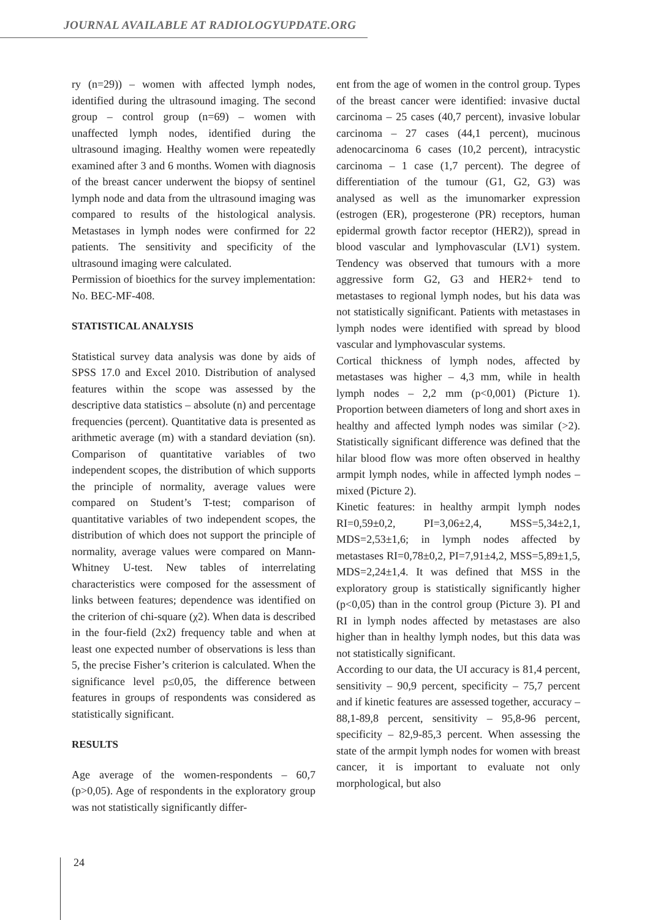JOURNAL AVAILABLE AT RADIOLOGYUPDATE.ORG
ry (n=29)) – women with affected lymph nodes, identified during the ultrasound imaging. The second group – control group (n=69) – women with unaffected lymph nodes, identified during the ultrasound imaging. Healthy women were repeatedly examined after 3 and 6 months. Women with diagnosis of the breast cancer underwent the biopsy of sentinel lymph node and data from the ultrasound imaging was compared to results of the histological analysis. Metastases in lymph nodes were confirmed for 22 patients. The sensitivity and specificity of the ultrasound imaging were calculated.
Permission of bioethics for the survey implementation: No. BEC-MF-408.
STATISTICAL ANALYSIS
Statistical survey data analysis was done by aids of SPSS 17.0 and Excel 2010. Distribution of analysed features within the scope was assessed by the descriptive data statistics – absolute (n) and percentage frequencies (percent). Quantitative data is presented as arithmetic average (m) with a standard deviation (sn). Comparison of quantitative variables of two independent scopes, the distribution of which supports the principle of normality, average values were compared on Student’s T-test; comparison of quantitative variables of two independent scopes, the distribution of which does not support the principle of normality, average values were compared on Mann-Whitney U-test. New tables of interrelating characteristics were composed for the assessment of links between features; dependence was identified on the criterion of chi-square (χ2). When data is described in the four-field (2x2) frequency table and when at least one expected number of observations is less than 5, the precise Fisher’s criterion is calculated. When the significance level p≤0,05, the difference between features in groups of respondents was considered as statistically significant.
RESULTS
Age average of the women-respondents – 60,7 (p>0,05). Age of respondents in the exploratory group was not statistically significantly differ-
ent from the age of women in the control group. Types of the breast cancer were identified: invasive ductal carcinoma – 25 cases (40,7 percent), invasive lobular carcinoma – 27 cases (44,1 percent), mucinous adenocarcinoma 6 cases (10,2 percent), intracystic carcinoma – 1 case (1,7 percent). The degree of differentiation of the tumour (G1, G2, G3) was analysed as well as the imunomarker expression (estrogen (ER), progesterone (PR) receptors, human epidermal growth factor receptor (HER2)), spread in blood vascular and lymphovascular (LV1) system. Tendency was observed that tumours with a more aggressive form G2, G3 and HER2+ tend to metastases to regional lymph nodes, but his data was not statistically significant. Patients with metastases in lymph nodes were identified with spread by blood vascular and lymphovascular systems.
Cortical thickness of lymph nodes, affected by metastases was higher – 4,3 mm, while in health lymph nodes – 2,2 mm (p<0,001) (Picture 1). Proportion between diameters of long and short axes in healthy and affected lymph nodes was similar (>2). Statistically significant difference was defined that the hilar blood flow was more often observed in healthy armpit lymph nodes, while in affected lymph nodes – mixed (Picture 2).
Kinetic features: in healthy armpit lymph nodes RI=0,59±0,2, PI=3,06±2,4, MSS=5,34±2,1, MDS=2,53±1,6; in lymph nodes affected by metastases RI=0,78±0,2, PI=7,91±4,2, MSS=5,89±1,5, MDS=2,24±1,4. It was defined that MSS in the exploratory group is statistically significantly higher (p<0,05) than in the control group (Picture 3). PI and RI in lymph nodes affected by metastases are also higher than in healthy lymph nodes, but this data was not statistically significant.
According to our data, the UI accuracy is 81,4 percent, sensitivity – 90,9 percent, specificity – 75,7 percent and if kinetic features are assessed together, accuracy – 88,1-89,8 percent, sensitivity – 95,8-96 percent, specificity – 82,9-85,3 percent. When assessing the state of the armpit lymph nodes for women with breast cancer, it is important to evaluate not only morphological, but also
24